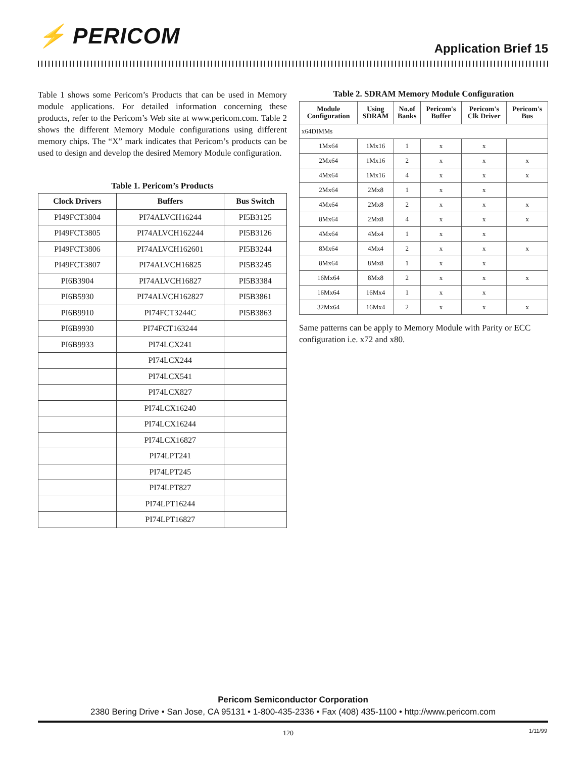⚡ PERICOM Application Brief 15
Table 1 shows some Pericom’s Products that can be used in Memory module applications. For detailed information concerning these products, refer to the Pericom’s Web site at www.pericom.com. Table 2 shows the different Memory Module configurations using different memory chips. The “X” mark indicates that Pericom’s products can be used to design and develop the desired Memory Module configuration.
Table 1. Pericom’s Products
| Clock Drivers | Buffers | Bus Switch |
| --- | --- | --- |
| PI49FCT3804 | PI74ALVCH16244 | PI5B3125 |
| PI49FCT3805 | PI74ALVCH162244 | PI5B3126 |
| PI49FCT3806 | PI74ALVCH162601 | PI5B3244 |
| PI49FCT3807 | PI74ALVCH16825 | PI5B3245 |
| PI6B3904 | PI74ALVCH16827 | PI5B3384 |
| PI6B5930 | PI74ALVCH162827 | PI5B3861 |
| PI6B9910 | PI74FCT3244C | PI5B3863 |
| PI6B9930 | PI74FCT163244 | |
| PI6B9933 | PI74LCX241 | |
| | PI74LCX244 | |
| | PI74LCX541 | |
| | PI74LCX827 | |
| | PI74LCX16240 | |
| | PI74LCX16244 | |
| | PI74LCX16827 | |
| | PI74LPT241 | |
| | PI74LPT245 | |
| | PI74LPT827 | |
| | PI74LPT16244 | |
| | PI74LPT16827 | |
Table 2. SDRAM Memory Module Configuration
| Module Configuration | Using SDRAM | No.of Banks | Pericom's Buffer | Pericom's Clk Driver | Pericom's Bus |
| --- | --- | --- | --- | --- | --- |
| x64DIMMs | | | | | |
| 1Mx64 | 1Mx16 | 1 | x | x | |
| 2Mx64 | 1Mx16 | 2 | x | x | x |
| 4Mx64 | 1Mx16 | 4 | x | x | x |
| 2Mx64 | 2Mx8 | 1 | x | x | |
| 4Mx64 | 2Mx8 | 2 | x | x | x |
| 8Mx64 | 2Mx8 | 4 | x | x | x |
| 4Mx64 | 4Mx4 | 1 | x | x | |
| 8Mx64 | 4Mx4 | 2 | x | x | x |
| 8Mx64 | 8Mx8 | 1 | x | x | |
| 16Mx64 | 8Mx8 | 2 | x | x | x |
| 16Mx64 | 16Mx4 | 1 | x | x | |
| 32Mx64 | 16Mx4 | 2 | x | x | x |
Same patterns can be apply to Memory Module with Parity or ECC configuration i.e. x72 and x80.
Pericom Semiconductor Corporation
2380 Bering Drive • San Jose, CA 95131 • 1-800-435-2336 • Fax (408) 435-1100 • http://www.pericom.com
120 1/11/99